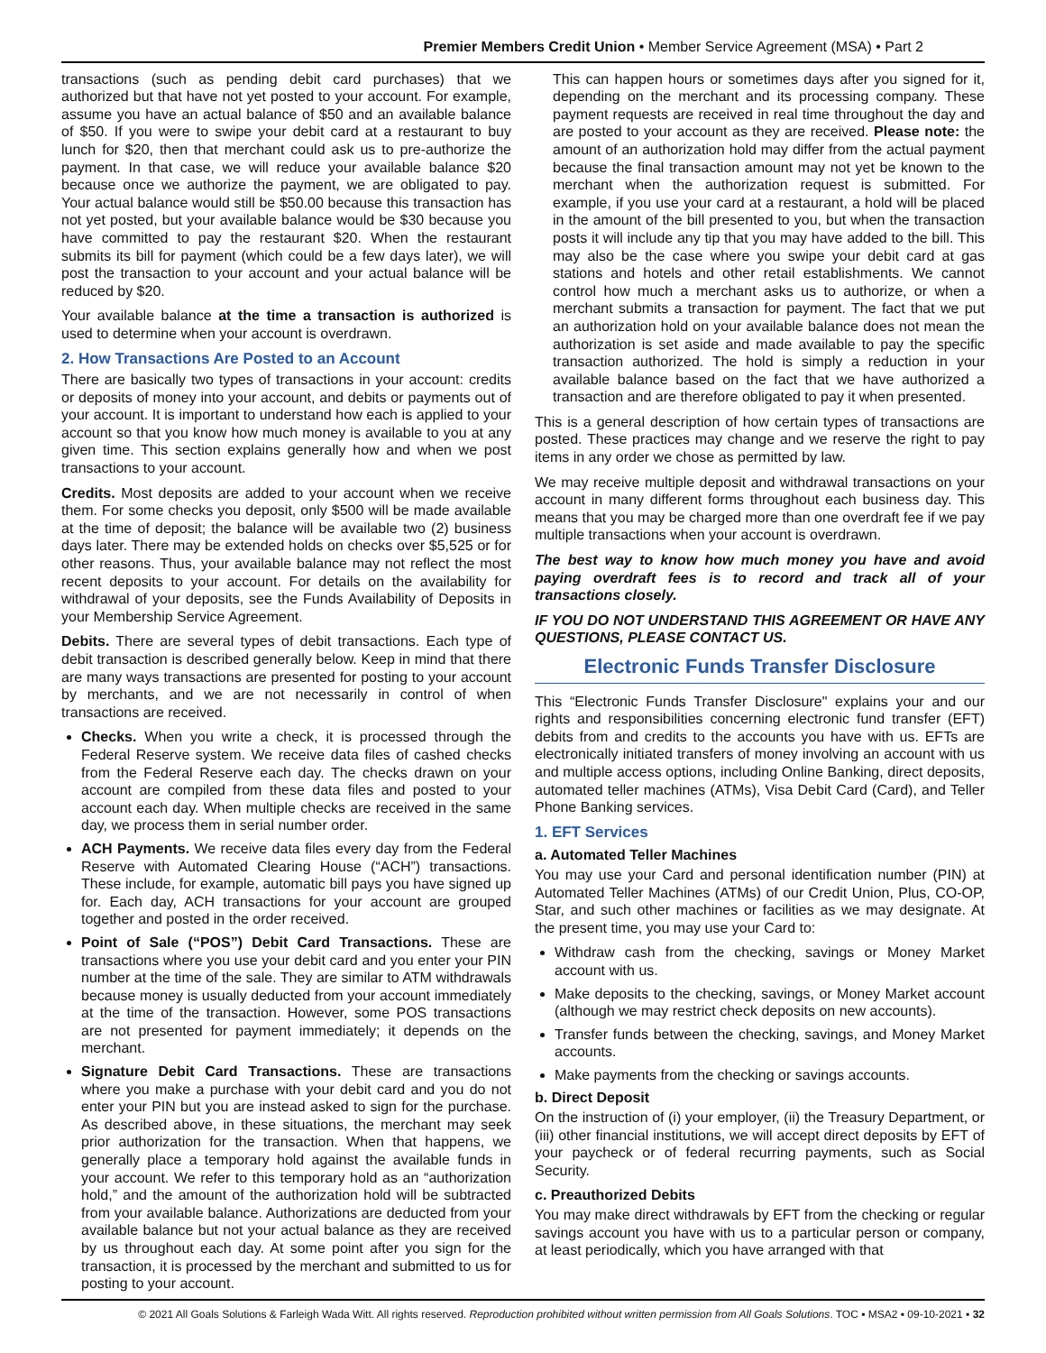Premier Members Credit Union • Member Service Agreement (MSA) • Part 2
transactions (such as pending debit card purchases) that we authorized but that have not yet posted to your account. For example, assume you have an actual balance of $50 and an available balance of $50. If you were to swipe your debit card at a restaurant to buy lunch for $20, then that merchant could ask us to pre-authorize the payment. In that case, we will reduce your available balance $20 because once we authorize the payment, we are obligated to pay. Your actual balance would still be $50.00 because this transaction has not yet posted, but your available balance would be $30 because you have committed to pay the restaurant $20. When the restaurant submits its bill for payment (which could be a few days later), we will post the transaction to your account and your actual balance will be reduced by $20.
Your available balance at the time a transaction is authorized is used to determine when your account is overdrawn.
2. How Transactions Are Posted to an Account
There are basically two types of transactions in your account: credits or deposits of money into your account, and debits or payments out of your account. It is important to understand how each is applied to your account so that you know how much money is available to you at any given time. This section explains generally how and when we post transactions to your account.
Credits. Most deposits are added to your account when we receive them. For some checks you deposit, only $500 will be made available at the time of deposit; the balance will be available two (2) business days later. There may be extended holds on checks over $5,525 or for other reasons. Thus, your available balance may not reflect the most recent deposits to your account. For details on the availability for withdrawal of your deposits, see the Funds Availability of Deposits in your Membership Service Agreement.
Debits. There are several types of debit transactions. Each type of debit transaction is described generally below. Keep in mind that there are many ways transactions are presented for posting to your account by merchants, and we are not necessarily in control of when transactions are received.
Checks. When you write a check, it is processed through the Federal Reserve system. We receive data files of cashed checks from the Federal Reserve each day. The checks drawn on your account are compiled from these data files and posted to your account each day. When multiple checks are received in the same day, we process them in serial number order.
ACH Payments. We receive data files every day from the Federal Reserve with Automated Clearing House (“ACH”) transactions. These include, for example, automatic bill pays you have signed up for. Each day, ACH transactions for your account are grouped together and posted in the order received.
Point of Sale (“POS”) Debit Card Transactions. These are transactions where you use your debit card and you enter your PIN number at the time of the sale. They are similar to ATM withdrawals because money is usually deducted from your account immediately at the time of the transaction. However, some POS transactions are not presented for payment immediately; it depends on the merchant.
Signature Debit Card Transactions. These are transactions where you make a purchase with your debit card and you do not enter your PIN but you are instead asked to sign for the purchase. As described above, in these situations, the merchant may seek prior authorization for the transaction. When that happens, we generally place a temporary hold against the available funds in your account. We refer to this temporary hold as an “authorization hold,” and the amount of the authorization hold will be subtracted from your available balance. Authorizations are deducted from your available balance but not your actual balance as they are received by us throughout each day. At some point after you sign for the transaction, it is processed by the merchant and submitted to us for posting to your account.
This can happen hours or sometimes days after you signed for it, depending on the merchant and its processing company. These payment requests are received in real time throughout the day and are posted to your account as they are received. Please note: the amount of an authorization hold may differ from the actual payment because the final transaction amount may not yet be known to the merchant when the authorization request is submitted. For example, if you use your card at a restaurant, a hold will be placed in the amount of the bill presented to you, but when the transaction posts it will include any tip that you may have added to the bill. This may also be the case where you swipe your debit card at gas stations and hotels and other retail establishments. We cannot control how much a merchant asks us to authorize, or when a merchant submits a transaction for payment. The fact that we put an authorization hold on your available balance does not mean the authorization is set aside and made available to pay the specific transaction authorized. The hold is simply a reduction in your available balance based on the fact that we have authorized a transaction and are therefore obligated to pay it when presented.
This is a general description of how certain types of transactions are posted. These practices may change and we reserve the right to pay items in any order we chose as permitted by law.
We may receive multiple deposit and withdrawal transactions on your account in many different forms throughout each business day. This means that you may be charged more than one overdraft fee if we pay multiple transactions when your account is overdrawn.
The best way to know how much money you have and avoid paying overdraft fees is to record and track all of your transactions closely.
IF YOU DO NOT UNDERSTAND THIS AGREEMENT OR HAVE ANY QUESTIONS, PLEASE CONTACT US.
Electronic Funds Transfer Disclosure
This “Electronic Funds Transfer Disclosure" explains your and our rights and responsibilities concerning electronic fund transfer (EFT) debits from and credits to the accounts you have with us. EFTs are electronically initiated transfers of money involving an account with us and multiple access options, including Online Banking, direct deposits, automated teller machines (ATMs), Visa Debit Card (Card), and Teller Phone Banking services.
1. EFT Services
a. Automated Teller Machines
You may use your Card and personal identification number (PIN) at Automated Teller Machines (ATMs) of our Credit Union, Plus, CO-OP, Star, and such other machines or facilities as we may designate. At the present time, you may use your Card to:
Withdraw cash from the checking, savings or Money Market account with us.
Make deposits to the checking, savings, or Money Market account (although we may restrict check deposits on new accounts).
Transfer funds between the checking, savings, and Money Market accounts.
Make payments from the checking or savings accounts.
b. Direct Deposit
On the instruction of (i) your employer, (ii) the Treasury Department, or (iii) other financial institutions, we will accept direct deposits by EFT of your paycheck or of federal recurring payments, such as Social Security.
c. Preauthorized Debits
You may make direct withdrawals by EFT from the checking or regular savings account you have with us to a particular person or company, at least periodically, which you have arranged with that
© 2021 All Goals Solutions & Farleigh Wada Witt. All rights reserved. Reproduction prohibited without written permission from All Goals Solutions. TOC ▪ MSA2 ▪ 09-10-2021 ▪ 32